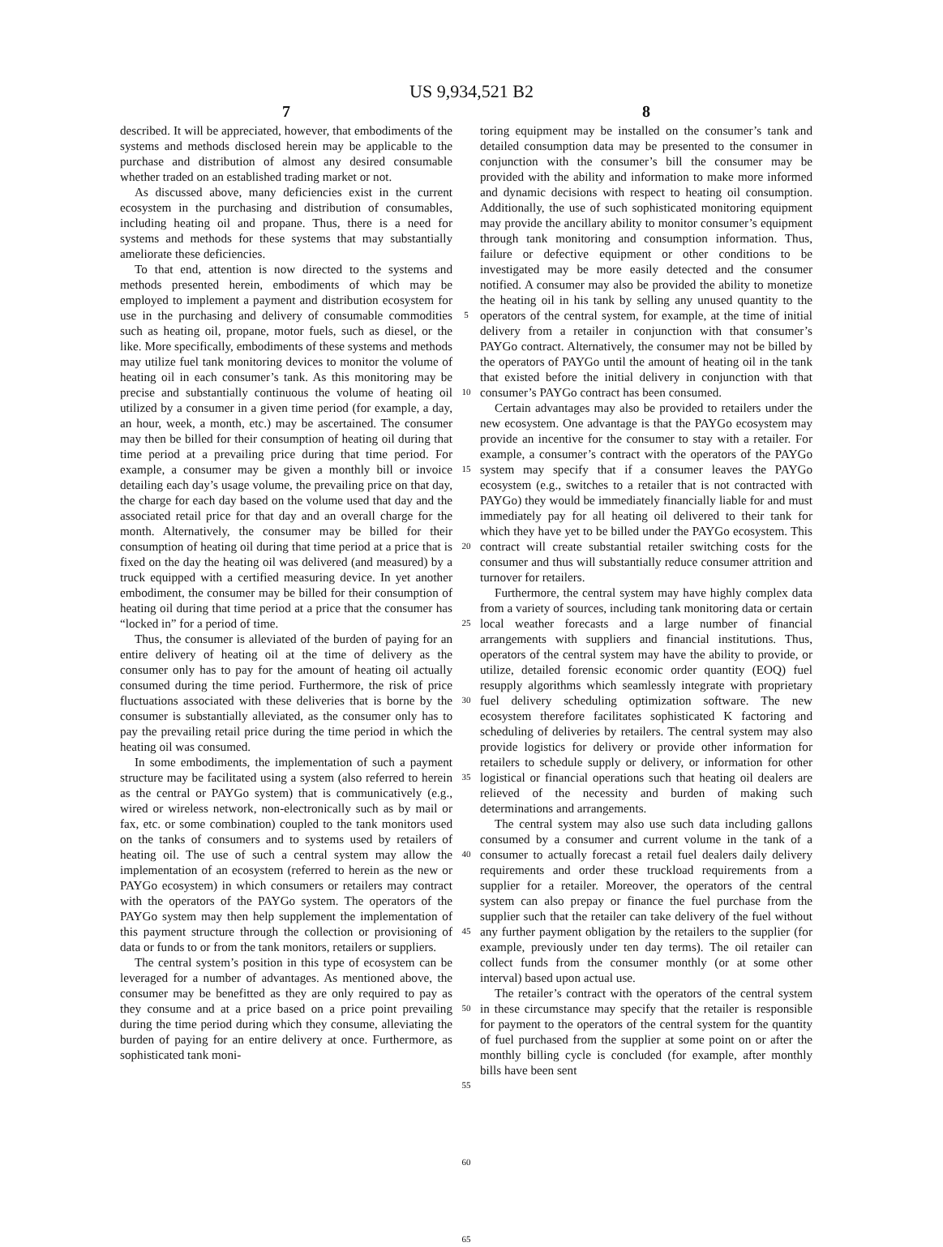US 9,934,521 B2
7
described. It will be appreciated, however, that embodiments of the systems and methods disclosed herein may be applicable to the purchase and distribution of almost any desired consumable whether traded on an established trading market or not.
As discussed above, many deficiencies exist in the current ecosystem in the purchasing and distribution of consumables, including heating oil and propane. Thus, there is a need for systems and methods for these systems that may substantially ameliorate these deficiencies.
To that end, attention is now directed to the systems and methods presented herein, embodiments of which may be employed to implement a payment and distribution ecosystem for use in the purchasing and delivery of consumable commodities such as heating oil, propane, motor fuels, such as diesel, or the like. More specifically, embodiments of these systems and methods may utilize fuel tank monitoring devices to monitor the volume of heating oil in each consumer’s tank. As this monitoring may be precise and substantially continuous the volume of heating oil utilized by a consumer in a given time period (for example, a day, an hour, week, a month, etc.) may be ascertained. The consumer may then be billed for their consumption of heating oil during that time period at a prevailing price during that time period. For example, a consumer may be given a monthly bill or invoice detailing each day’s usage volume, the prevailing price on that day, the charge for each day based on the volume used that day and the associated retail price for that day and an overall charge for the month. Alternatively, the consumer may be billed for their consumption of heating oil during that time period at a price that is fixed on the day the heating oil was delivered (and measured) by a truck equipped with a certified measuring device. In yet another embodiment, the consumer may be billed for their consumption of heating oil during that time period at a price that the consumer has “locked in” for a period of time.
Thus, the consumer is alleviated of the burden of paying for an entire delivery of heating oil at the time of delivery as the consumer only has to pay for the amount of heating oil actually consumed during the time period. Furthermore, the risk of price fluctuations associated with these deliveries that is borne by the consumer is substantially alleviated, as the consumer only has to pay the prevailing retail price during the time period in which the heating oil was consumed.
In some embodiments, the implementation of such a payment structure may be facilitated using a system (also referred to herein as the central or PAYGo system) that is communicatively (e.g., wired or wireless network, non-electronically such as by mail or fax, etc. or some combination) coupled to the tank monitors used on the tanks of consumers and to systems used by retailers of heating oil. The use of such a central system may allow the implementation of an ecosystem (referred to herein as the new or PAYGo ecosystem) in which consumers or retailers may contract with the operators of the PAYGo system. The operators of the PAYGo system may then help supplement the implementation of this payment structure through the collection or provisioning of data or funds to or from the tank monitors, retailers or suppliers.
The central system’s position in this type of ecosystem can be leveraged for a number of advantages. As mentioned above, the consumer may be benefitted as they are only required to pay as they consume and at a price based on a price point prevailing during the time period during which they consume, alleviating the burden of paying for an entire delivery at once. Furthermore, as sophisticated tank moni-
5
10
15
20
25
30
35
40
45
50
55
60
65
8
toring equipment may be installed on the consumer’s tank and detailed consumption data may be presented to the consumer in conjunction with the consumer’s bill the consumer may be provided with the ability and information to make more informed and dynamic decisions with respect to heating oil consumption. Additionally, the use of such sophisticated monitoring equipment may provide the ancillary ability to monitor consumer’s equipment through tank monitoring and consumption information. Thus, failure or defective equipment or other conditions to be investigated may be more easily detected and the consumer notified. A consumer may also be provided the ability to monetize the heating oil in his tank by selling any unused quantity to the operators of the central system, for example, at the time of initial delivery from a retailer in conjunction with that consumer’s PAYGo contract. Alternatively, the consumer may not be billed by the operators of PAYGo until the amount of heating oil in the tank that existed before the initial delivery in conjunction with that consumer’s PAYGo contract has been consumed.
Certain advantages may also be provided to retailers under the new ecosystem. One advantage is that the PAYGo ecosystem may provide an incentive for the consumer to stay with a retailer. For example, a consumer’s contract with the operators of the PAYGo system may specify that if a consumer leaves the PAYGo ecosystem (e.g., switches to a retailer that is not contracted with PAYGo) they would be immediately financially liable for and must immediately pay for all heating oil delivered to their tank for which they have yet to be billed under the PAYGo ecosystem. This contract will create substantial retailer switching costs for the consumer and thus will substantially reduce consumer attrition and turnover for retailers.
Furthermore, the central system may have highly complex data from a variety of sources, including tank monitoring data or certain local weather forecasts and a large number of financial arrangements with suppliers and financial institutions. Thus, operators of the central system may have the ability to provide, or utilize, detailed forensic economic order quantity (EOQ) fuel resupply algorithms which seamlessly integrate with proprietary fuel delivery scheduling optimization software. The new ecosystem therefore facilitates sophisticated K factoring and scheduling of deliveries by retailers. The central system may also provide logistics for delivery or provide other information for retailers to schedule supply or delivery, or information for other logistical or financial operations such that heating oil dealers are relieved of the necessity and burden of making such determinations and arrangements.
The central system may also use such data including gallons consumed by a consumer and current volume in the tank of a consumer to actually forecast a retail fuel dealers daily delivery requirements and order these truckload requirements from a supplier for a retailer. Moreover, the operators of the central system can also prepay or finance the fuel purchase from the supplier such that the retailer can take delivery of the fuel without any further payment obligation by the retailers to the supplier (for example, previously under ten day terms). The oil retailer can collect funds from the consumer monthly (or at some other interval) based upon actual use.
The retailer’s contract with the operators of the central system in these circumstance may specify that the retailer is responsible for payment to the operators of the central system for the quantity of fuel purchased from the supplier at some point on or after the monthly billing cycle is concluded (for example, after monthly bills have been sent